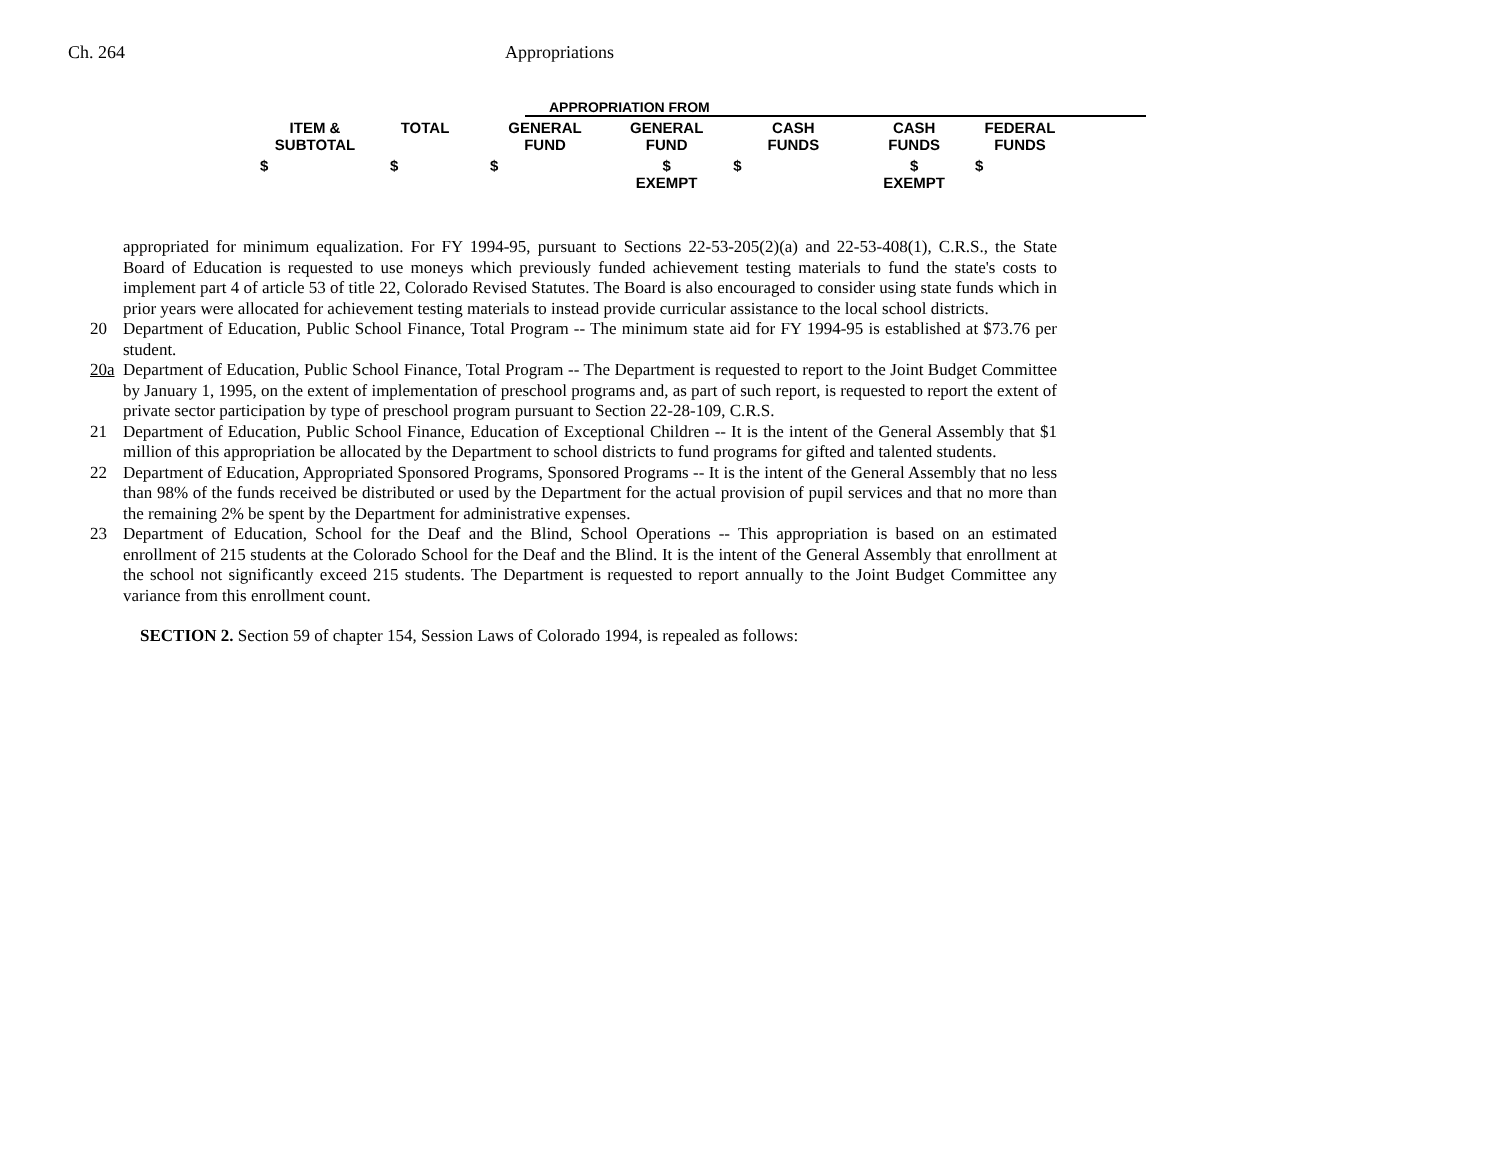Ch. 264 Appropriations
APPROPRIATION FROM
| ITEM & SUBTOTAL | TOTAL | GENERAL FUND | GENERAL FUND | CASH FUNDS | CASH FUNDS | FEDERAL FUNDS |
| --- | --- | --- | --- | --- | --- | --- |
| $ | $ | $ | $ EXEMPT | $ | $ EXEMPT | $ |
appropriated for minimum equalization. For FY 1994-95, pursuant to Sections 22-53-205(2)(a) and 22-53-408(1), C.R.S., the State Board of Education is requested to use moneys which previously funded achievement testing materials to fund the state's costs to implement part 4 of article 53 of title 22, Colorado Revised Statutes. The Board is also encouraged to consider using state funds which in prior years were allocated for achievement testing materials to instead provide curricular assistance to the local school districts.
20 Department of Education, Public School Finance, Total Program -- The minimum state aid for FY 1994-95 is established at $73.76 per student.
20a Department of Education, Public School Finance, Total Program -- The Department is requested to report to the Joint Budget Committee by January 1, 1995, on the extent of implementation of preschool programs and, as part of such report, is requested to report the extent of private sector participation by type of preschool program pursuant to Section 22-28-109, C.R.S.
21 Department of Education, Public School Finance, Education of Exceptional Children -- It is the intent of the General Assembly that $1 million of this appropriation be allocated by the Department to school districts to fund programs for gifted and talented students.
22 Department of Education, Appropriated Sponsored Programs, Sponsored Programs -- It is the intent of the General Assembly that no less than 98% of the funds received be distributed or used by the Department for the actual provision of pupil services and that no more than the remaining 2% be spent by the Department for administrative expenses.
23 Department of Education, School for the Deaf and the Blind, School Operations -- This appropriation is based on an estimated enrollment of 215 students at the Colorado School for the Deaf and the Blind. It is the intent of the General Assembly that enrollment at the school not significantly exceed 215 students. The Department is requested to report annually to the Joint Budget Committee any variance from this enrollment count.
SECTION 2. Section 59 of chapter 154, Session Laws of Colorado 1994, is repealed as follows: